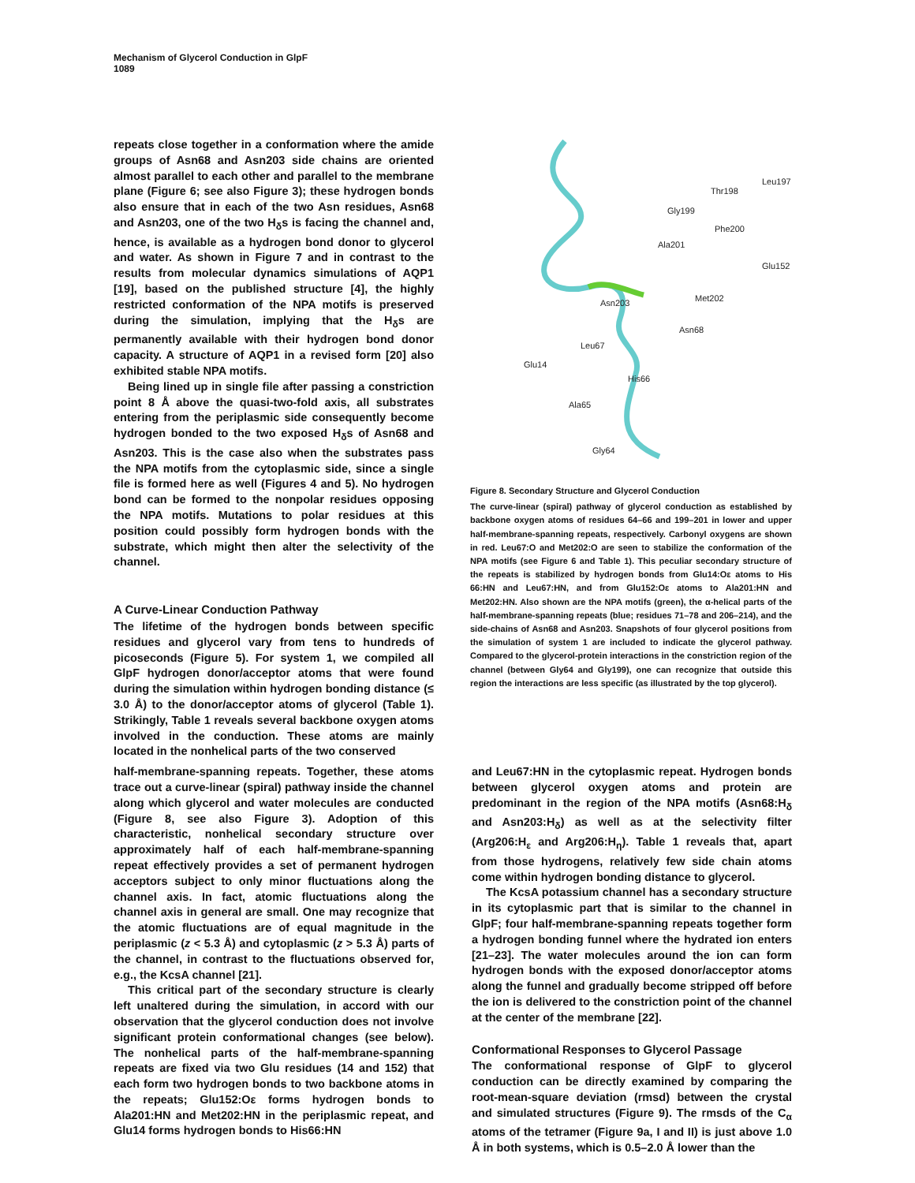Mechanism of Glycerol Conduction in GlpF
1089
repeats close together in a conformation where the amide groups of Asn68 and Asn203 side chains are oriented almost parallel to each other and parallel to the membrane plane (Figure 6; see also Figure 3); these hydrogen bonds also ensure that in each of the two Asn residues, Asn68 and Asn203, one of the two H<sub>δ</sub>s is facing the channel and, hence, is available as a hydrogen bond donor to glycerol and water. As shown in Figure 7 and in contrast to the results from molecular dynamics simulations of AQP1 [19], based on the published structure [4], the highly restricted conformation of the NPA motifs is preserved during the simulation, implying that the H<sub>δ</sub>s are permanently available with their hydrogen bond donor capacity. A structure of AQP1 in a revised form [20] also exhibited stable NPA motifs.
Being lined up in single file after passing a constriction point 8 Å above the quasi-two-fold axis, all substrates entering from the periplasmic side consequently become hydrogen bonded to the two exposed H<sub>δ</sub>s of Asn68 and Asn203. This is the case also when the substrates pass the NPA motifs from the cytoplasmic side, since a single file is formed here as well (Figures 4 and 5). No hydrogen bond can be formed to the nonpolar residues opposing the NPA motifs. Mutations to polar residues at this position could possibly form hydrogen bonds with the substrate, which might then alter the selectivity of the channel.
A Curve-Linear Conduction Pathway
The lifetime of the hydrogen bonds between specific residues and glycerol vary from tens to hundreds of picoseconds (Figure 5). For system 1, we compiled all GlpF hydrogen donor/acceptor atoms that were found during the simulation within hydrogen bonding distance (≤ 3.0 Å) to the donor/acceptor atoms of glycerol (Table 1). Strikingly, Table 1 reveals several backbone oxygen atoms involved in the conduction. These atoms are mainly located in the nonhelical parts of the two conserved
Leu197
Thr198
Gly199
Phe200
Ala201
Glu152
Met202
Asn203
Asn68
Leu67
Glu14
His66
Ala65
Gly64
Figure 8. Secondary Structure and Glycerol Conduction
The curve-linear (spiral) pathway of glycerol conduction as established by backbone oxygen atoms of residues 64–66 and 199–201 in lower and upper half-membrane-spanning repeats, respectively. Carbonyl oxygens are shown in red. Leu67:O and Met202:O are seen to stabilize the conformation of the NPA motifs (see Figure 6 and Table 1). This peculiar secondary structure of the repeats is stabilized by hydrogen bonds from Glu14:Oε atoms to His 66:HN and Leu67:HN, and from Glu152:Oε atoms to Ala201:HN and Met202:HN. Also shown are the NPA motifs (green), the α-helical parts of the half-membrane-spanning repeats (blue; residues 71–78 and 206–214), and the side-chains of Asn68 and Asn203. Snapshots of four glycerol positions from the simulation of system 1 are included to indicate the glycerol pathway. Compared to the glycerol-protein interactions in the constriction region of the channel (between Gly64 and Gly199), one can recognize that outside this region the interactions are less specific (as illustrated by the top glycerol).
half-membrane-spanning repeats. Together, these atoms trace out a curve-linear (spiral) pathway inside the channel along which glycerol and water molecules are conducted (Figure 8, see also Figure 3). Adoption of this characteristic, nonhelical secondary structure over approximately half of each half-membrane-spanning repeat effectively provides a set of permanent hydrogen acceptors subject to only minor fluctuations along the channel axis. In fact, atomic fluctuations along the channel axis in general are small. One may recognize that the atomic fluctuations are of equal magnitude in the periplasmic (z < 5.3 Å) and cytoplasmic (z > 5.3 Å) parts of the channel, in contrast to the fluctuations observed for, e.g., the KcsA channel [21].
This critical part of the secondary structure is clearly left unaltered during the simulation, in accord with our observation that the glycerol conduction does not involve significant protein conformational changes (see below). The nonhelical parts of the half-membrane-spanning repeats are fixed via two Glu residues (14 and 152) that each form two hydrogen bonds to two backbone atoms in the repeats; Glu152:Oε forms hydrogen bonds to Ala201:HN and Met202:HN in the periplasmic repeat, and Glu14 forms hydrogen bonds to His66:HN
and Leu67:HN in the cytoplasmic repeat. Hydrogen bonds between glycerol oxygen atoms and protein are predominant in the region of the NPA motifs (Asn68:H<sub>δ</sub> and Asn203:H<sub>δ</sub>) as well as at the selectivity filter (Arg206:H<sub>ε</sub> and Arg206:H<sub>η</sub>). Table 1 reveals that, apart from those hydrogens, relatively few side chain atoms come within hydrogen bonding distance to glycerol.
The KcsA potassium channel has a secondary structure in its cytoplasmic part that is similar to the channel in GlpF; four half-membrane-spanning repeats together form a hydrogen bonding funnel where the hydrated ion enters [21–23]. The water molecules around the ion can form hydrogen bonds with the exposed donor/acceptor atoms along the funnel and gradually become stripped off before the ion is delivered to the constriction point of the channel at the center of the membrane [22].
Conformational Responses to Glycerol Passage
The conformational response of GlpF to glycerol conduction can be directly examined by comparing the root-mean-square deviation (rmsd) between the crystal and simulated structures (Figure 9). The rmsds of the C<sub>α</sub> atoms of the tetramer (Figure 9a, I and II) is just above 1.0 Å in both systems, which is 0.5–2.0 Å lower than the